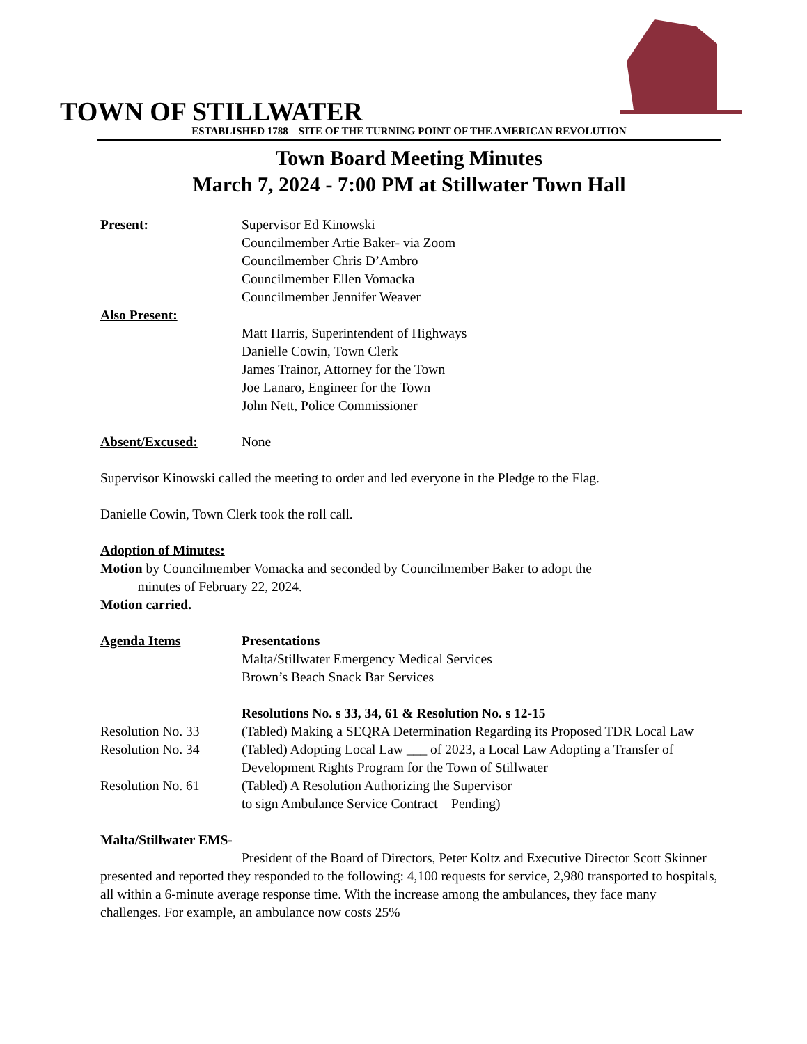TOWN OF STILLWATER
ESTABLISHED 1788 – SITE OF THE TURNING POINT OF THE AMERICAN REVOLUTION
Town Board Meeting Minutes
March 7, 2024 - 7:00 PM at Stillwater Town Hall
Present: Supervisor Ed Kinowski
Councilmember Artie Baker- via Zoom
Councilmember Chris D’Ambro
Councilmember Ellen Vomacka
Councilmember Jennifer Weaver
Also Present:
Matt Harris, Superintendent of Highways
Danielle Cowin, Town Clerk
James Trainor, Attorney for the Town
Joe Lanaro, Engineer for the Town
John Nett, Police Commissioner
Absent/Excused: None
Supervisor Kinowski called the meeting to order and led everyone in the Pledge to the Flag.
Danielle Cowin, Town Clerk took the roll call.
Adoption of Minutes:
Motion by Councilmember Vomacka and seconded by Councilmember Baker to adopt the
minutes of February 22, 2024.
Motion carried.
Agenda Items Presentations
Malta/Stillwater Emergency Medical Services
Brown’s Beach Snack Bar Services
Resolutions No. s 33, 34, 61 & Resolution No. s 12-15
Resolution No. 33 (Tabled) Making a SEQRA Determination Regarding its Proposed TDR Local Law
Resolution No. 34 (Tabled) Adopting Local Law ___ of 2023, a Local Law Adopting a Transfer of Development Rights Program for the Town of Stillwater
Resolution No. 61 (Tabled) A Resolution Authorizing the Supervisor
to sign Ambulance Service Contract – Pending)
Malta/Stillwater EMS-
President of the Board of Directors, Peter Koltz and Executive Director Scott Skinner presented and reported they responded to the following: 4,100 requests for service, 2,980 transported to hospitals, all within a 6-minute average response time. With the increase among the ambulances, they face many challenges. For example, an ambulance now costs 25%